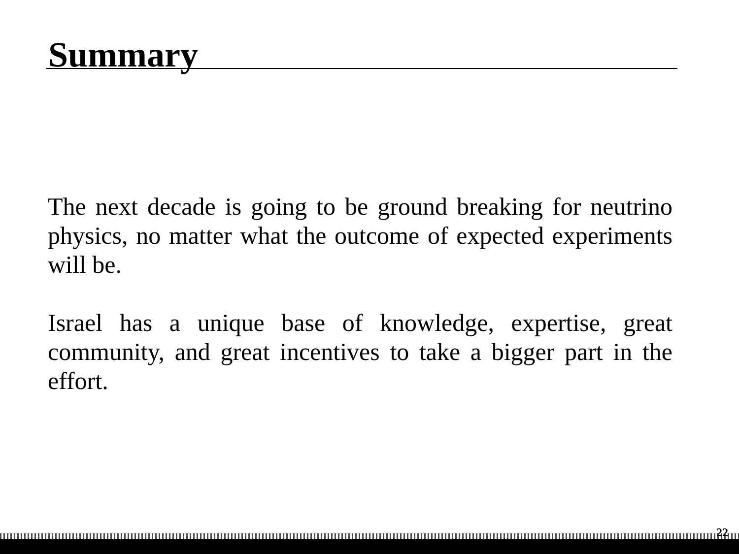Summary
The next decade is going to be ground breaking for neutrino physics, no matter what the outcome of expected experiments will be.
Israel has a unique base of knowledge, expertise, great community, and great incentives to take a bigger part in the effort.
22